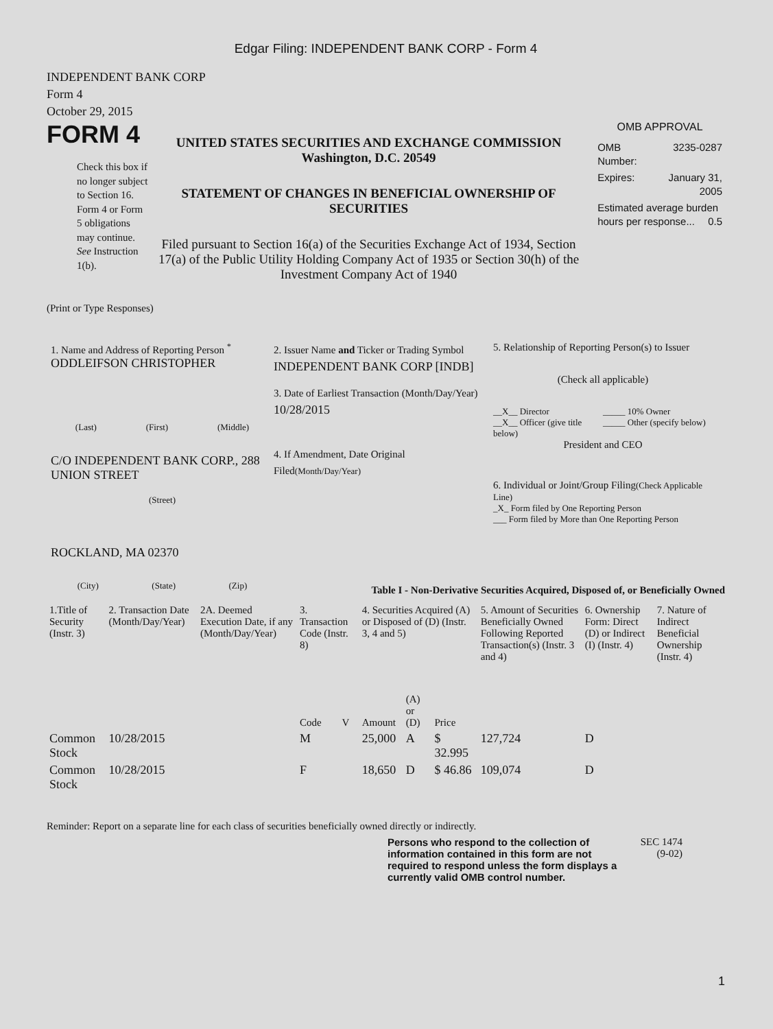Edgar Filing: INDEPENDENT BANK CORP - Form 4
INDEPENDENT BANK CORP
Form 4
October 29, 2015
FORM 4
Check this box if no longer subject to Section 16. Form 4 or Form 5 obligations may continue. See Instruction 1(b).
UNITED STATES SECURITIES AND EXCHANGE COMMISSION
Washington, D.C. 20549
STATEMENT OF CHANGES IN BENEFICIAL OWNERSHIP OF SECURITIES
Filed pursuant to Section 16(a) of the Securities Exchange Act of 1934, Section 17(a) of the Public Utility Holding Company Act of 1935 or Section 30(h) of the Investment Company Act of 1940
OMB APPROVAL
| OMB Number: | 3235-0287 |
| Expires: | January 31, 2005 |
| Estimated average burden hours per response... 0.5 | |
(Print or Type Responses)
1. Name and Address of Reporting Person <sup>*</sup>
ODDLEIFSON CHRISTOPHER
(Last) (First) (Middle)
C/O INDEPENDENT BANK CORP., 288 UNION STREET
(Street)
ROCKLAND, MA 02370
(City) (State) (Zip)
2. Issuer Name and Ticker or Trading Symbol
INDEPENDENT BANK CORP [INDB]
3. Date of Earliest Transaction (Month/Day/Year)
10/28/2015
4. If Amendment, Date Original Filed(Month/Day/Year)
5. Relationship of Reporting Person(s) to Issuer
(Check all applicable)
__X__ Director
__X__ Officer (give title below)
_____ 10% Owner
_____ Other (specify below)
President and CEO
6. Individual or Joint/Group Filing(Check Applicable Line)
_X_ Form filed by One Reporting Person
___ Form filed by More than One Reporting Person
Table I - Non-Derivative Securities Acquired, Disposed of, or Beneficially Owned
| 1.Title of Security (Instr. 3) | 2. Transaction Date (Month/Day/Year) | 2A. Deemed Execution Date, if any (Month/Day/Year) | 3. Transaction Code (Instr. 8) | | 4. Securities Acquired (A) or Disposed of (D) (Instr. 3, 4 and 5) | | | 5. Amount of Securities Beneficially Owned Following Reported Transaction(s) (Instr. 3 and 4) | 6. Ownership Form: Direct (D) or Indirect (I) (Instr. 4) | 7. Nature of Indirect Beneficial Ownership (Instr. 4) |
| --- | --- | --- | --- | --- | --- | --- | --- | --- | --- | --- |
| | | | Code | V | Amount | (A) or (D) | Price | | | |
| Common Stock | 10/28/2015 | | M | | 25,000 | A | $ 32.995 | 127,724 | D | |
| Common Stock | 10/28/2015 | | F | | 18,650 | D | $ 46.86 | 109,074 | D | |
Reminder: Report on a separate line for each class of securities beneficially owned directly or indirectly.
Persons who respond to the collection of information contained in this form are not required to respond unless the form displays a currently valid OMB control number.
SEC 1474
(9-02)
1